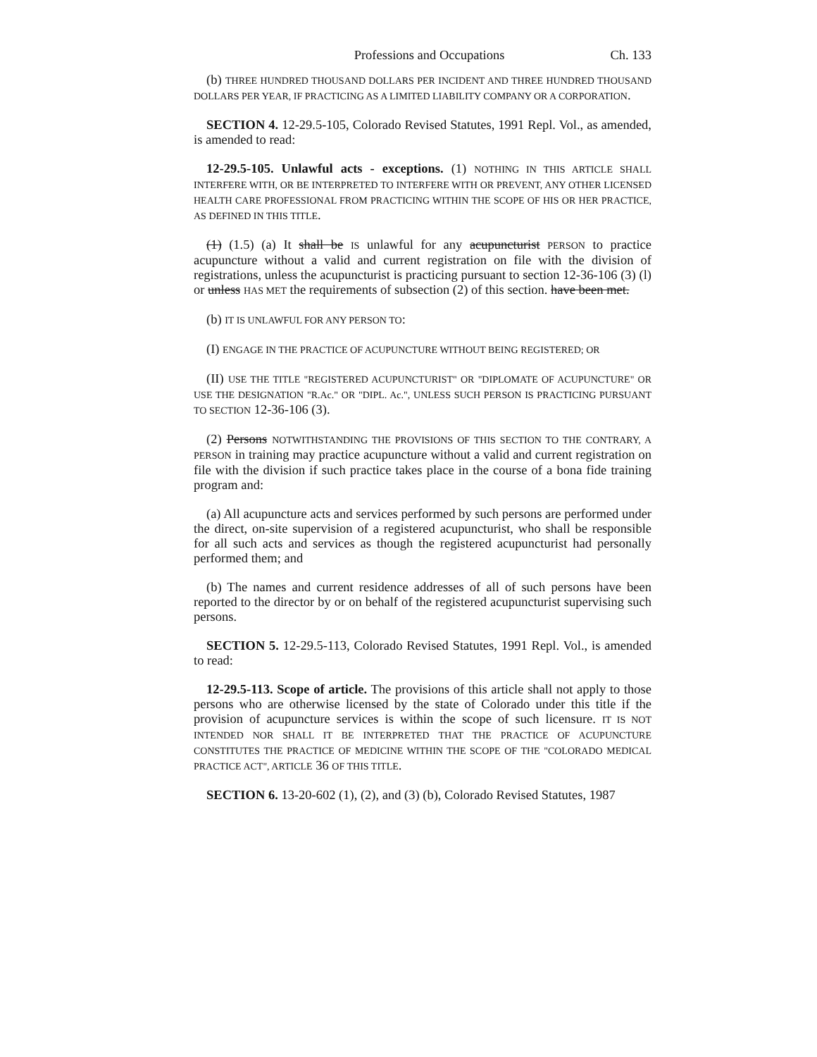Professions and Occupations Ch. 133
(b) THREE HUNDRED THOUSAND DOLLARS PER INCIDENT AND THREE HUNDRED THOUSAND DOLLARS PER YEAR, IF PRACTICING AS A LIMITED LIABILITY COMPANY OR A CORPORATION.
SECTION 4. 12-29.5-105, Colorado Revised Statutes, 1991 Repl. Vol., as amended, is amended to read:
12-29.5-105. Unlawful acts - exceptions. (1) NOTHING IN THIS ARTICLE SHALL INTERFERE WITH, OR BE INTERPRETED TO INTERFERE WITH OR PREVENT, ANY OTHER LICENSED HEALTH CARE PROFESSIONAL FROM PRACTICING WITHIN THE SCOPE OF HIS OR HER PRACTICE, AS DEFINED IN THIS TITLE.
(1) (1.5) (a) It shall be IS unlawful for any acupuncturist PERSON to practice acupuncture without a valid and current registration on file with the division of registrations, unless the acupuncturist is practicing pursuant to section 12-36-106 (3) (l) or unless HAS MET the requirements of subsection (2) of this section. have been met.
(b) IT IS UNLAWFUL FOR ANY PERSON TO:
(I) ENGAGE IN THE PRACTICE OF ACUPUNCTURE WITHOUT BEING REGISTERED; OR
(II) USE THE TITLE "REGISTERED ACUPUNCTURIST" OR "DIPLOMATE OF ACUPUNCTURE" OR USE THE DESIGNATION "R.Ac." OR "DIPL. Ac.", UNLESS SUCH PERSON IS PRACTICING PURSUANT TO SECTION 12-36-106 (3).
(2) Persons NOTWITHSTANDING THE PROVISIONS OF THIS SECTION TO THE CONTRARY, A PERSON in training may practice acupuncture without a valid and current registration on file with the division if such practice takes place in the course of a bona fide training program and:
(a) All acupuncture acts and services performed by such persons are performed under the direct, on-site supervision of a registered acupuncturist, who shall be responsible for all such acts and services as though the registered acupuncturist had personally performed them; and
(b) The names and current residence addresses of all of such persons have been reported to the director by or on behalf of the registered acupuncturist supervising such persons.
SECTION 5. 12-29.5-113, Colorado Revised Statutes, 1991 Repl. Vol., is amended to read:
12-29.5-113. Scope of article. The provisions of this article shall not apply to those persons who are otherwise licensed by the state of Colorado under this title if the provision of acupuncture services is within the scope of such licensure. IT IS NOT INTENDED NOR SHALL IT BE INTERPRETED THAT THE PRACTICE OF ACUPUNCTURE CONSTITUTES THE PRACTICE OF MEDICINE WITHIN THE SCOPE OF THE "COLORADO MEDICAL PRACTICE ACT", ARTICLE 36 OF THIS TITLE.
SECTION 6. 13-20-602 (1), (2), and (3) (b), Colorado Revised Statutes, 1987